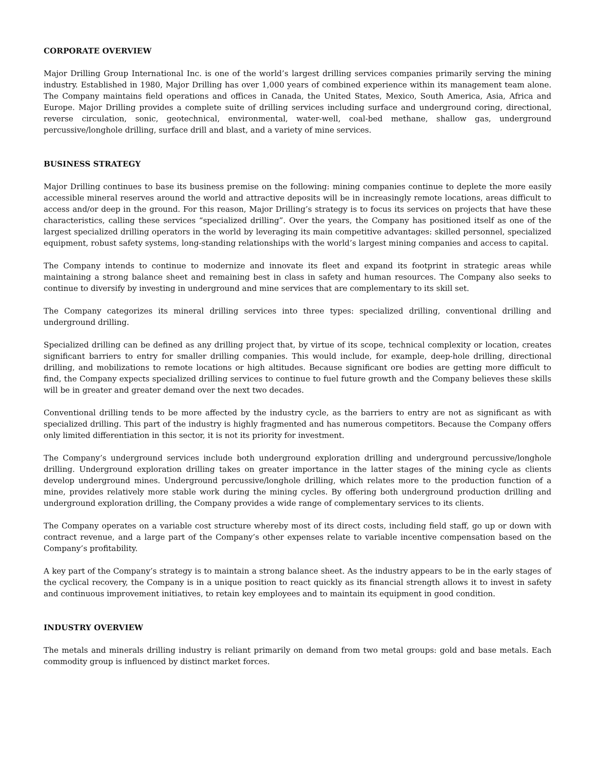CORPORATE OVERVIEW
Major Drilling Group International Inc. is one of the world’s largest drilling services companies primarily serving the mining industry. Established in 1980, Major Drilling has over 1,000 years of combined experience within its management team alone. The Company maintains field operations and offices in Canada, the United States, Mexico, South America, Asia, Africa and Europe. Major Drilling provides a complete suite of drilling services including surface and underground coring, directional, reverse circulation, sonic, geotechnical, environmental, water-well, coal-bed methane, shallow gas, underground percussive/longhole drilling, surface drill and blast, and a variety of mine services.
BUSINESS STRATEGY
Major Drilling continues to base its business premise on the following: mining companies continue to deplete the more easily accessible mineral reserves around the world and attractive deposits will be in increasingly remote locations, areas difficult to access and/or deep in the ground. For this reason, Major Drilling’s strategy is to focus its services on projects that have these characteristics, calling these services “specialized drilling”. Over the years, the Company has positioned itself as one of the largest specialized drilling operators in the world by leveraging its main competitive advantages: skilled personnel, specialized equipment, robust safety systems, long-standing relationships with the world’s largest mining companies and access to capital.
The Company intends to continue to modernize and innovate its fleet and expand its footprint in strategic areas while maintaining a strong balance sheet and remaining best in class in safety and human resources. The Company also seeks to continue to diversify by investing in underground and mine services that are complementary to its skill set.
The Company categorizes its mineral drilling services into three types: specialized drilling, conventional drilling and underground drilling.
Specialized drilling can be defined as any drilling project that, by virtue of its scope, technical complexity or location, creates significant barriers to entry for smaller drilling companies. This would include, for example, deep-hole drilling, directional drilling, and mobilizations to remote locations or high altitudes. Because significant ore bodies are getting more difficult to find, the Company expects specialized drilling services to continue to fuel future growth and the Company believes these skills will be in greater and greater demand over the next two decades.
Conventional drilling tends to be more affected by the industry cycle, as the barriers to entry are not as significant as with specialized drilling. This part of the industry is highly fragmented and has numerous competitors. Because the Company offers only limited differentiation in this sector, it is not its priority for investment.
The Company’s underground services include both underground exploration drilling and underground percussive/longhole drilling. Underground exploration drilling takes on greater importance in the latter stages of the mining cycle as clients develop underground mines. Underground percussive/longhole drilling, which relates more to the production function of a mine, provides relatively more stable work during the mining cycles. By offering both underground production drilling and underground exploration drilling, the Company provides a wide range of complementary services to its clients.
The Company operates on a variable cost structure whereby most of its direct costs, including field staff, go up or down with contract revenue, and a large part of the Company’s other expenses relate to variable incentive compensation based on the Company’s profitability.
A key part of the Company’s strategy is to maintain a strong balance sheet. As the industry appears to be in the early stages of the cyclical recovery, the Company is in a unique position to react quickly as its financial strength allows it to invest in safety and continuous improvement initiatives, to retain key employees and to maintain its equipment in good condition.
INDUSTRY OVERVIEW
The metals and minerals drilling industry is reliant primarily on demand from two metal groups: gold and base metals. Each commodity group is influenced by distinct market forces.